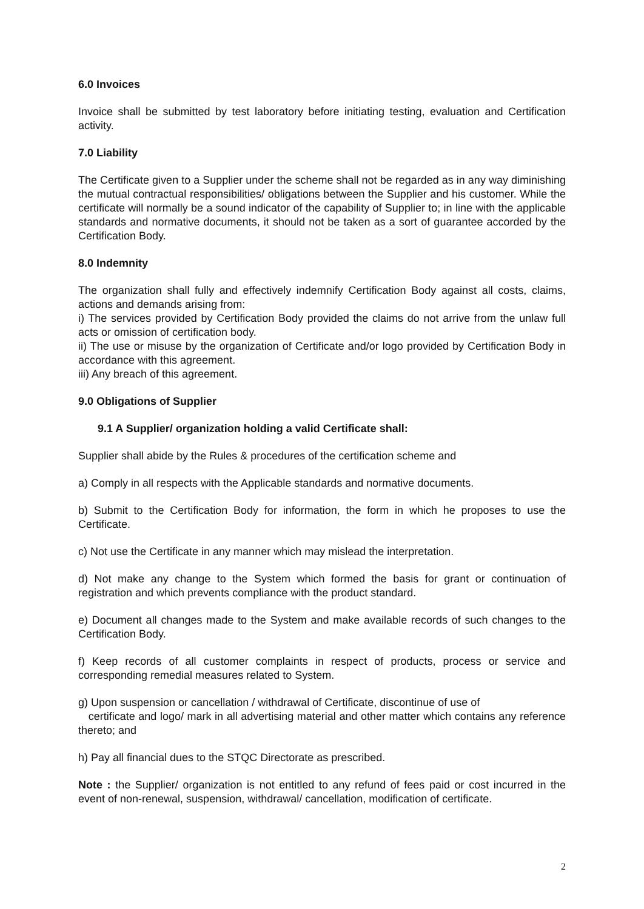6.0 Invoices
Invoice shall be submitted by test laboratory before initiating testing, evaluation and Certification activity.
7.0 Liability
The Certificate given to a Supplier under the scheme shall not be regarded as in any way diminishing the mutual contractual responsibilities/ obligations between the Supplier and his customer. While the certificate will normally be a sound indicator of the capability of Supplier to; in line with the applicable standards and normative documents, it should not be taken as a sort of guarantee accorded by the Certification Body.
8.0 Indemnity
The organization shall fully and effectively indemnify Certification Body against all costs, claims, actions and demands arising from:
i) The services provided by Certification Body provided the claims do not arrive from the unlaw full acts or omission of certification body.
ii) The use or misuse by the organization of Certificate and/or logo provided by Certification Body in accordance with this agreement.
iii) Any breach of this agreement.
9.0 Obligations of Supplier
9.1 A Supplier/ organization holding a valid Certificate shall:
Supplier shall abide by the Rules & procedures of the certification scheme and
a) Comply in all respects with the Applicable standards and normative documents.
b) Submit to the Certification Body for information, the form in which he proposes to use the Certificate.
c) Not use the Certificate in any manner which may mislead the interpretation.
d) Not make any change to the System which formed the basis for grant or continuation of registration and which prevents compliance with the product standard.
e) Document all changes made to the System and make available records of such changes to the Certification Body.
f) Keep records of all customer complaints in respect of products, process or service and corresponding remedial measures related to System.
g) Upon suspension or cancellation / withdrawal of Certificate, discontinue of use of
certificate and logo/ mark in all advertising material and other matter which contains any reference thereto; and
h) Pay all financial dues to the STQC Directorate as prescribed.
Note : the Supplier/ organization is not entitled to any refund of fees paid or cost incurred in the event of non-renewal, suspension, withdrawal/ cancellation, modification of certificate.
2